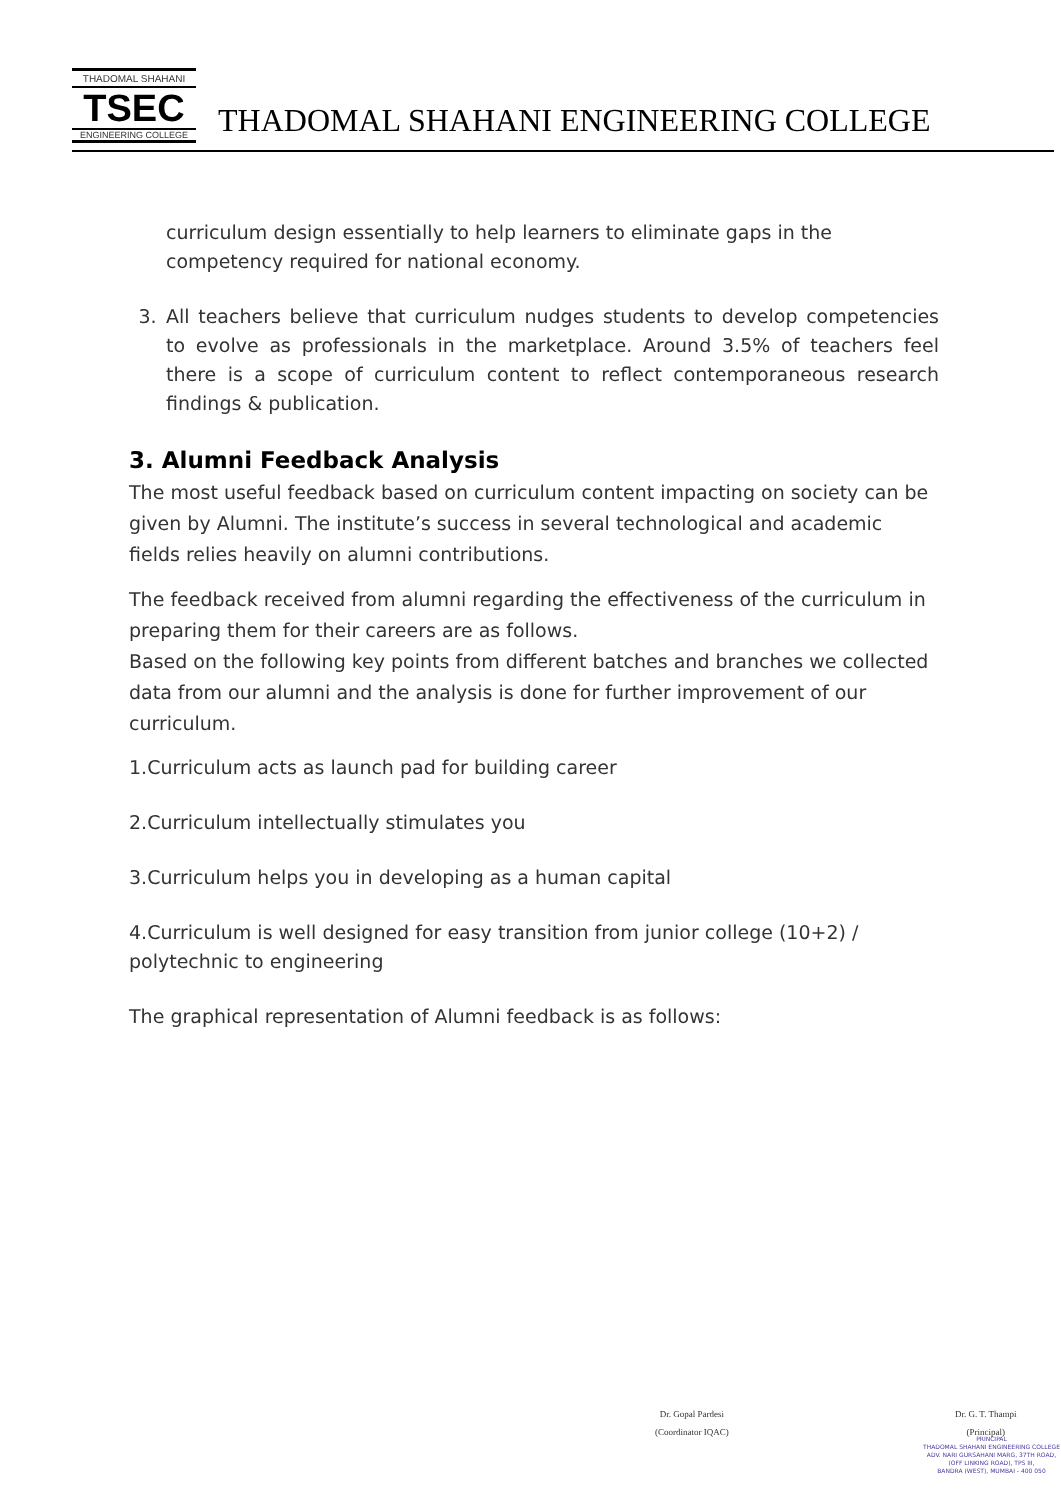THADOMAL SHAHANI
TSEC
ENGINEERING COLLEGE
THADOMAL SHAHANI ENGINEERING COLLEGE
curriculum design essentially to help learners to eliminate gaps in the competency required for national economy.
3. All teachers believe that curriculum nudges students to develop competencies to evolve as professionals in the marketplace. Around 3.5% of teachers feel there is a scope of curriculum content to reflect contemporaneous research findings & publication.
3. Alumni Feedback Analysis
The most useful feedback based on curriculum content impacting on society can be given by Alumni. The institute’s success in several technological and academic fields relies heavily on alumni contributions.
The feedback received from alumni regarding the effectiveness of the curriculum in preparing them for their careers are as follows.
Based on the following key points from different batches and branches we collected data from our alumni and the analysis is done for further improvement of our curriculum.
1.Curriculum acts as launch pad for building career
2.Curriculum intellectually stimulates you
3.Curriculum helps you in developing as a human capital
4.Curriculum is well designed for easy transition from junior college (10+2) / polytechnic to engineering
The graphical representation of Alumni feedback is as follows:
Dr. Gopal Pardesi
(Coordinator IQAC)
Dr. G. T. Thampi
(Principal)
PRINCIPAL
THADOMAL SHAHANI ENGINEERING COLLEGE
ADV. NARI GURSAHANI MARG, 37TH ROAD,
(OFF LINKING ROAD), TPS III,
BANDRA (WEST), MUMBAI - 400 050